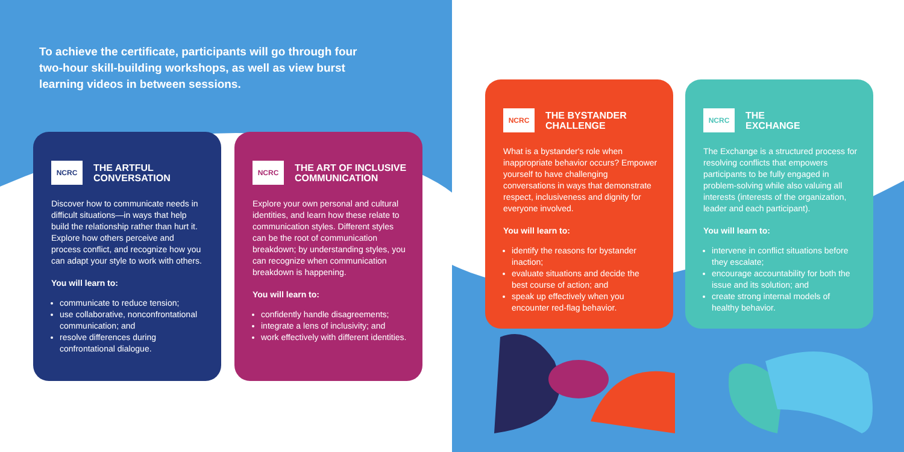To achieve the certificate, participants will go through four two-hour skill-building workshops, as well as view burst learning videos in between sessions.
NCRC
THE ARTFUL
CONVERSATION
Discover how to communicate needs in difficult situations—in ways that help build the relationship rather than hurt it. Explore how others perceive and process conflict, and recognize how you can adapt your style to work with others.
You will learn to:
communicate to reduce tension;
use collaborative, nonconfrontational communication; and
resolve differences during confrontational dialogue.
NCRC
THE ART OF INCLUSIVE
COMMUNICATION
Explore your own personal and cultural identities, and learn how these relate to communication styles. Different styles can be the root of communication breakdown; by understanding styles, you can recognize when communication breakdown is happening.
You will learn to:
confidently handle disagreements;
integrate a lens of inclusivity; and
work effectively with different identities.
NCRC
THE BYSTANDER
CHALLENGE
What is a bystander's role when inappropriate behavior occurs? Empower yourself to have challenging conversations in ways that demonstrate respect, inclusiveness and dignity for everyone involved.
You will learn to:
identify the reasons for bystander inaction;
evaluate situations and decide the best course of action; and
speak up effectively when you encounter red-flag behavior.
NCRC
THE
EXCHANGE
The Exchange is a structured process for resolving conflicts that empowers participants to be fully engaged in problem-solving while also valuing all interests (interests of the organization, leader and each participant).
You will learn to:
intervene in conflict situations before they escalate;
encourage accountability for both the issue and its solution; and
create strong internal models of healthy behavior.